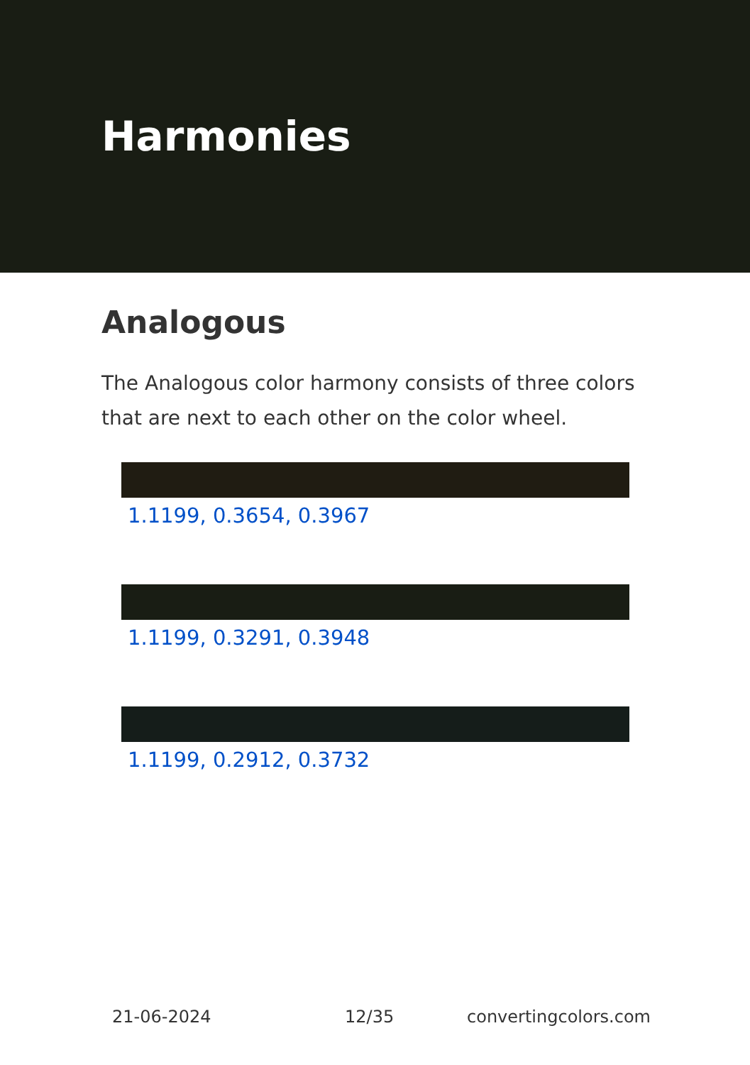Harmonies
Analogous
The Analogous color harmony consists of three colors that are next to each other on the color wheel.
1.1199, 0.3654, 0.3967
1.1199, 0.3291, 0.3948
1.1199, 0.2912, 0.3732
21-06-2024 12/35 convertingcolors.com